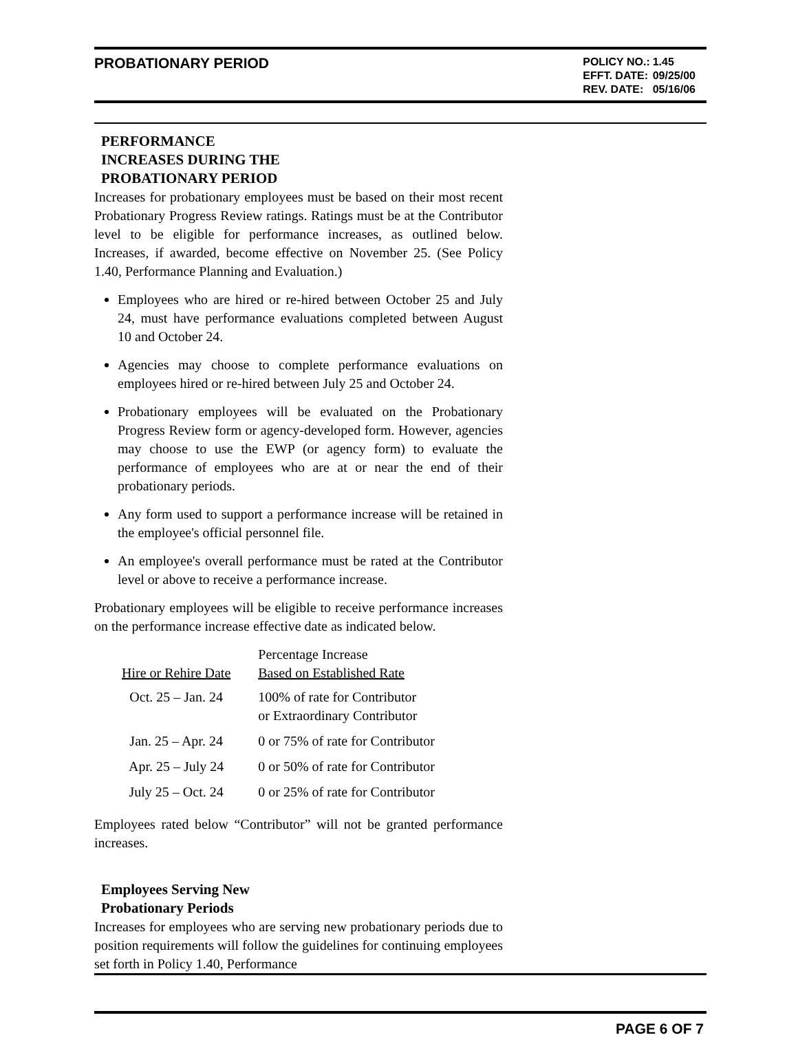PROBATIONARY PERIOD
| POLICY NO.: | 1.45 |
| EFFT. DATE: | 09/25/00 |
| REV. DATE: | 05/16/06 |
PERFORMANCE INCREASES DURING THE PROBATIONARY PERIOD
Increases for probationary employees must be based on their most recent Probationary Progress Review ratings. Ratings must be at the Contributor level to be eligible for performance increases, as outlined below. Increases, if awarded, become effective on November 25. (See Policy 1.40, Performance Planning and Evaluation.)
Employees who are hired or re-hired between October 25 and July 24, must have performance evaluations completed between August 10 and October 24.
Agencies may choose to complete performance evaluations on employees hired or re-hired between July 25 and October 24.
Probationary employees will be evaluated on the Probationary Progress Review form or agency-developed form. However, agencies may choose to use the EWP (or agency form) to evaluate the performance of employees who are at or near the end of their probationary periods.
Any form used to support a performance increase will be retained in the employee's official personnel file.
An employee's overall performance must be rated at the Contributor level or above to receive a performance increase.
Probationary employees will be eligible to receive performance increases on the performance increase effective date as indicated below.
| Hire or Rehire Date | Percentage Increase Based on Established Rate |
| --- | --- |
| Oct. 25 – Jan. 24 | 100% of rate for Contributor or Extraordinary Contributor |
| Jan. 25 – Apr. 24 | 0 or 75% of rate for Contributor |
| Apr. 25 – July 24 | 0 or 50% of rate for Contributor |
| July 25 – Oct. 24 | 0 or 25% of rate for Contributor |
Employees rated below “Contributor” will not be granted performance increases.
Employees Serving New Probationary Periods
Increases for employees who are serving new probationary periods due to position requirements will follow the guidelines for continuing employees set forth in Policy 1.40, Performance
PAGE 6 OF 7